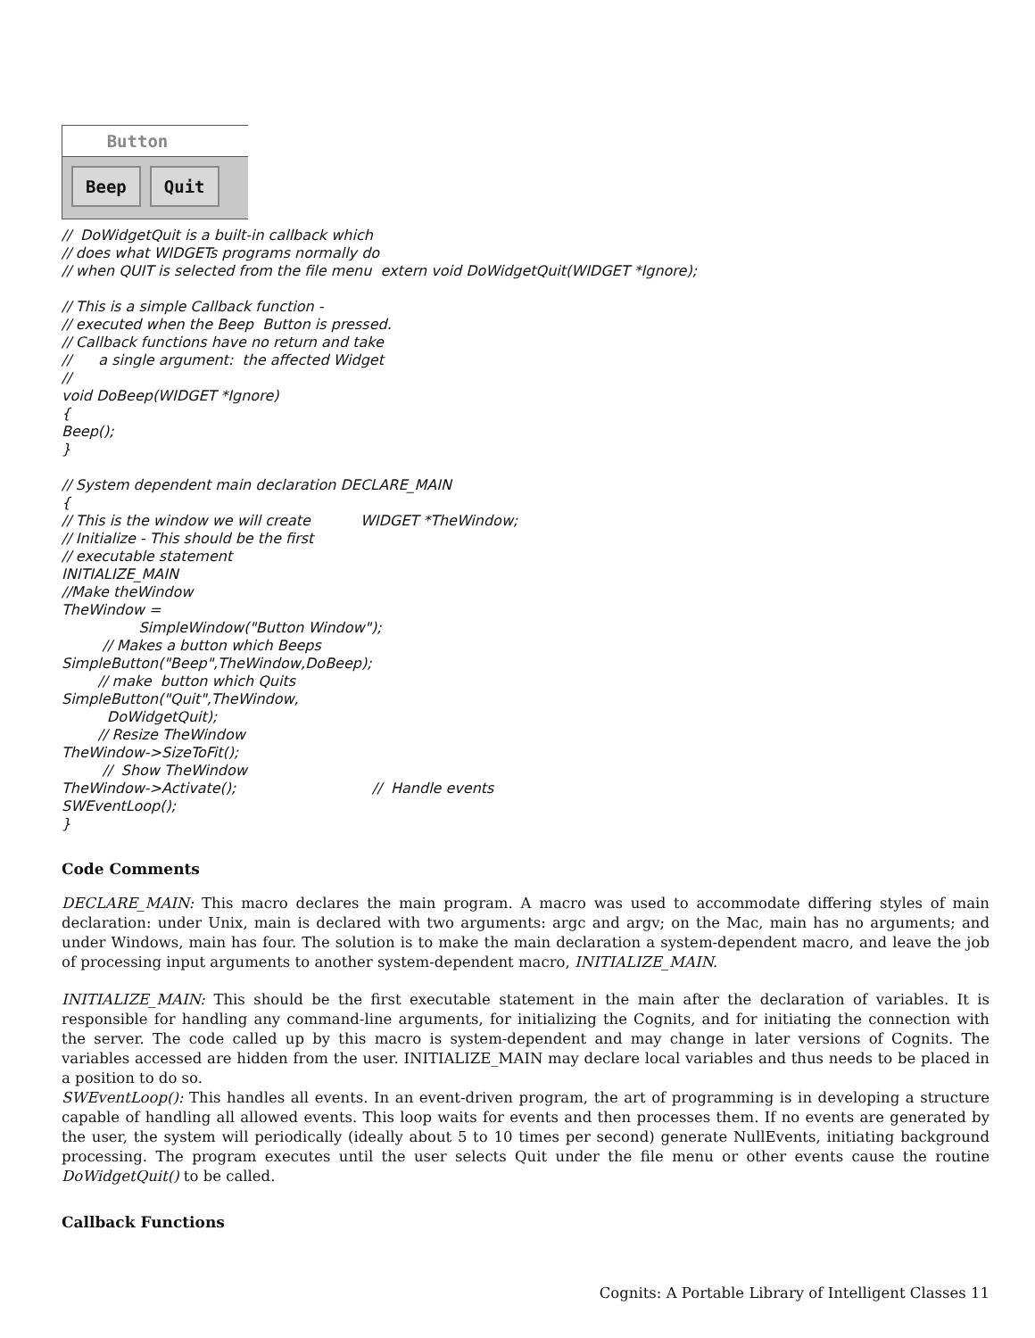Button
Beep Quit
//  DoWidgetQuit is a built-in callback which
// does what WIDGETs programs normally do
// when QUIT is selected from the file menu  extern void DoWidgetQuit(WIDGET *Ignore);

// This is a simple Callback function -
// executed when the Beep  Button is pressed.
// Callback functions have no return and take
//      a single argument:  the affected Widget
//
void DoBeep(WIDGET *Ignore)
{
Beep();
}

// System dependent main declaration DECLARE_MAIN
{
// This is the window we will create           WIDGET *TheWindow;
// Initialize - This should be the first
// executable statement
INITIALIZE_MAIN
//Make theWindow
TheWindow =
                 SimpleWindow("Button Window");
         // Makes a button which Beeps
SimpleButton("Beep",TheWindow,DoBeep);
        // make  button which Quits
SimpleButton("Quit",TheWindow,
          DoWidgetQuit);
        // Resize TheWindow
TheWindow->SizeToFit();
         //  Show TheWindow
TheWindow->Activate();                              //  Handle events
SWEventLoop();
}
Code Comments
DECLARE_MAIN: This macro declares the main program. A macro was used to accommodate differing styles of main declaration: under Unix, main is declared with two arguments: argc and argv; on the Mac, main has no arguments; and under Windows, main has four. The solution is to make the main declaration a system-dependent macro, and leave the job of processing input arguments to another system-dependent macro, INITIALIZE_MAIN.
INITIALIZE_MAIN: This should be the first executable statement in the main after the declaration of variables. It is responsible for handling any command-line arguments, for initializing the Cognits, and for initiating the connection with the server. The code called up by this macro is system-dependent and may change in later versions of Cognits. The variables accessed are hidden from the user. INITIALIZE_MAIN may declare local variables and thus needs to be placed in a position to do so.
SWEventLoop(): This handles all events. In an event-driven program, the art of programming is in developing a structure capable of handling all allowed events. This loop waits for events and then processes them. If no events are generated by the user, the system will periodically (ideally about 5 to 10 times per second) generate NullEvents, initiating background processing. The program executes until the user selects Quit under the file menu or other events cause the routine DoWidgetQuit() to be called.
Callback Functions
Cognits: A Portable Library of Intelligent Classes 11